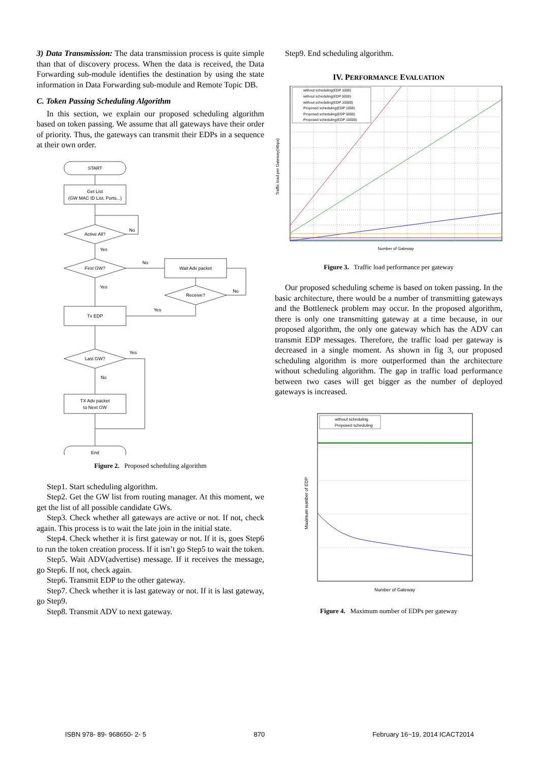3) Data Transmission: The data transmission process is quite simple than that of discovery process. When the data is received, the Data Forwarding sub-module identifies the destination by using the state information in Data Forwarding sub-module and Remote Topic DB.
C. Token Passing Scheduling Algorithm
In this section, we explain our proposed scheduling algorithm based on token passing. We assume that all gateways have their order of priority. Thus, the gateways can transmit their EDPs in a sequence at their own order.
START
Get List
(GW MAC ID List, Ports...)
Active All?
First GW?
Wait Adv packet
Receive?
Tx EDP
Last GW?
TX Adv packet
to Next GW
End
No
Yes
No
Yes
No
Yes
Yes
No
Figure 2. Proposed scheduling algorithm
Step1. Start scheduling algorithm.
Step2. Get the GW list from routing manager. At this moment, we get the list of all possible candidate GWs.
Step3. Check whether all gateways are active or not. If not, check again. This process is to wait the late join in the initial state.
Step4. Check whether it is first gateway or not. If it is, goes Step6 to run the token creation process. If it isn’t go Step5 to wait the token.
Step5. Wait ADV(advertise) message. If it receives the message, go Step6. If not, check again.
Step6. Transmit EDP to the other gateway.
Step7. Check whether it is last gateway or not. If it is last gateway, go Step9.
Step8. Transmit ADV to next gateway.
Step9. End scheduling algorithm.
IV. PERFORMANCE EVALUATION
without scheduling(EDP 1000)
without scheduling(EDP 5000)
without scheduling(EDP 10000)
Proposed scheduling(EDP 1000)
Proposed scheduling(EDP 5000)
Proposed scheduling(EDP 10000)
Number of Gateway
Traffic load per Gateway(Mbps)
Figure 3. Traffic load performance per gateway
Our proposed scheduling scheme is based on token passing. In the basic architecture, there would be a number of transmitting gateways and the Bottleneck problem may occur. In the proposed algorithm, there is only one transmitting gateway at a time because, in our proposed algorithm, the only one gateway which has the ADV can transmit EDP messages. Therefore, the traffic load per gateway is decreased in a single moment. As shown in fig 3, our proposed scheduling algorithm is more outperformed than the architecture without scheduling algorithm. The gap in traffic load performance between two cases will get bigger as the number of deployed gateways is increased.
without scheduling
Proposed scheduling
Number of Gateway
Maximum number of EDP
Figure 4. Maximum number of EDPs per gateway
ISBN 978- 89- 968650- 2- 5 870 February 16~19, 2014 ICACT2014